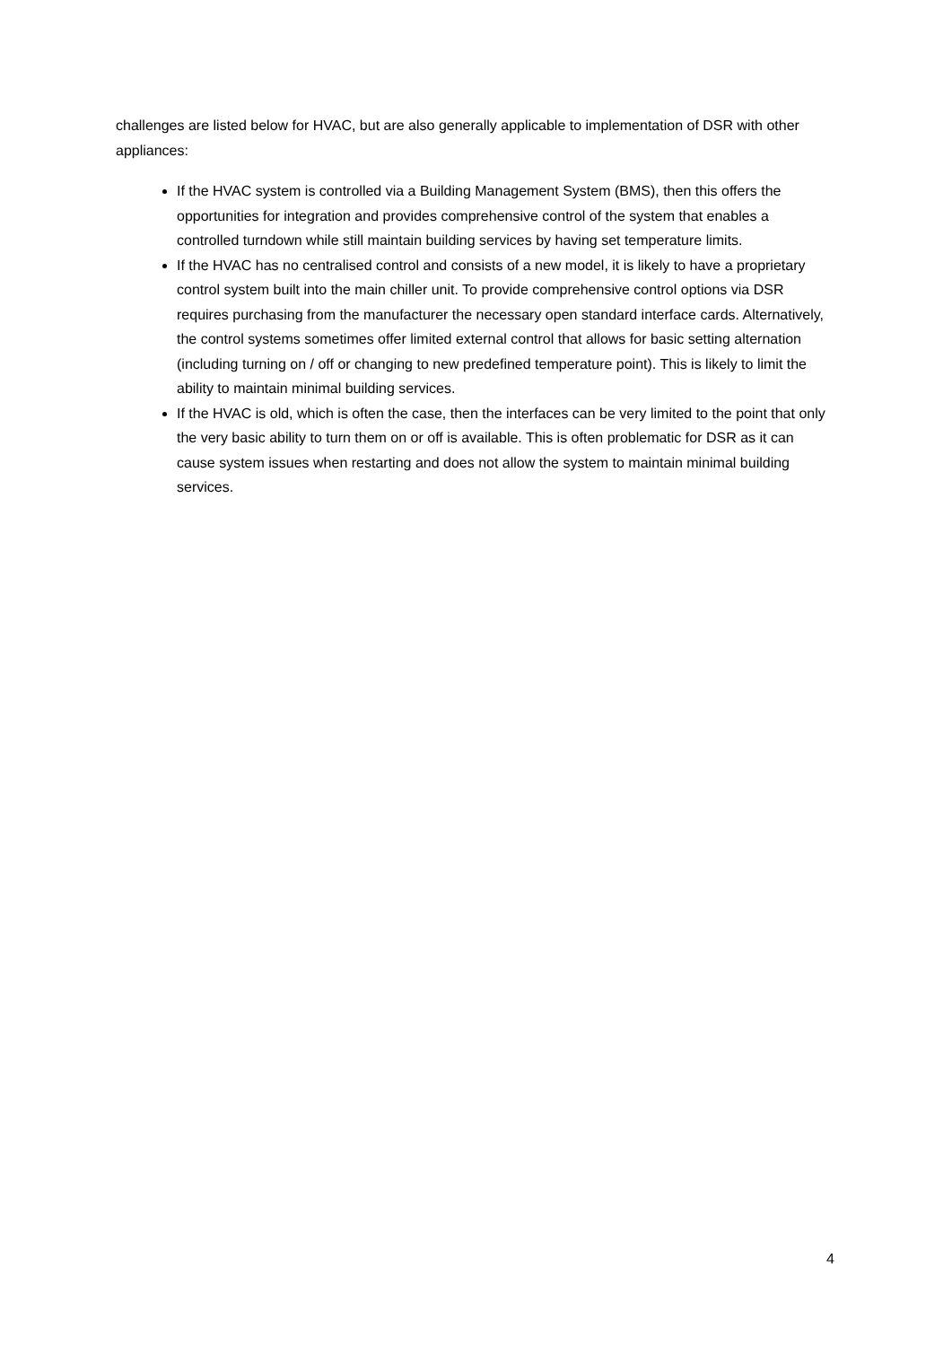challenges are listed below for HVAC, but are also generally applicable to implementation of DSR with other appliances:
If the HVAC system is controlled via a Building Management System (BMS), then this offers the opportunities for integration and provides comprehensive control of the system that enables a controlled turndown while still maintain building services by having set temperature limits.
If the HVAC has no centralised control and consists of a new model, it is likely to have a proprietary control system built into the main chiller unit. To provide comprehensive control options via DSR requires purchasing from the manufacturer the necessary open standard interface cards. Alternatively, the control systems sometimes offer limited external control that allows for basic setting alternation (including turning on / off or changing to new predefined temperature point). This is likely to limit the ability to maintain minimal building services.
If the HVAC is old, which is often the case, then the interfaces can be very limited to the point that only the very basic ability to turn them on or off is available. This is often problematic for DSR as it can cause system issues when restarting and does not allow the system to maintain minimal building services.
4